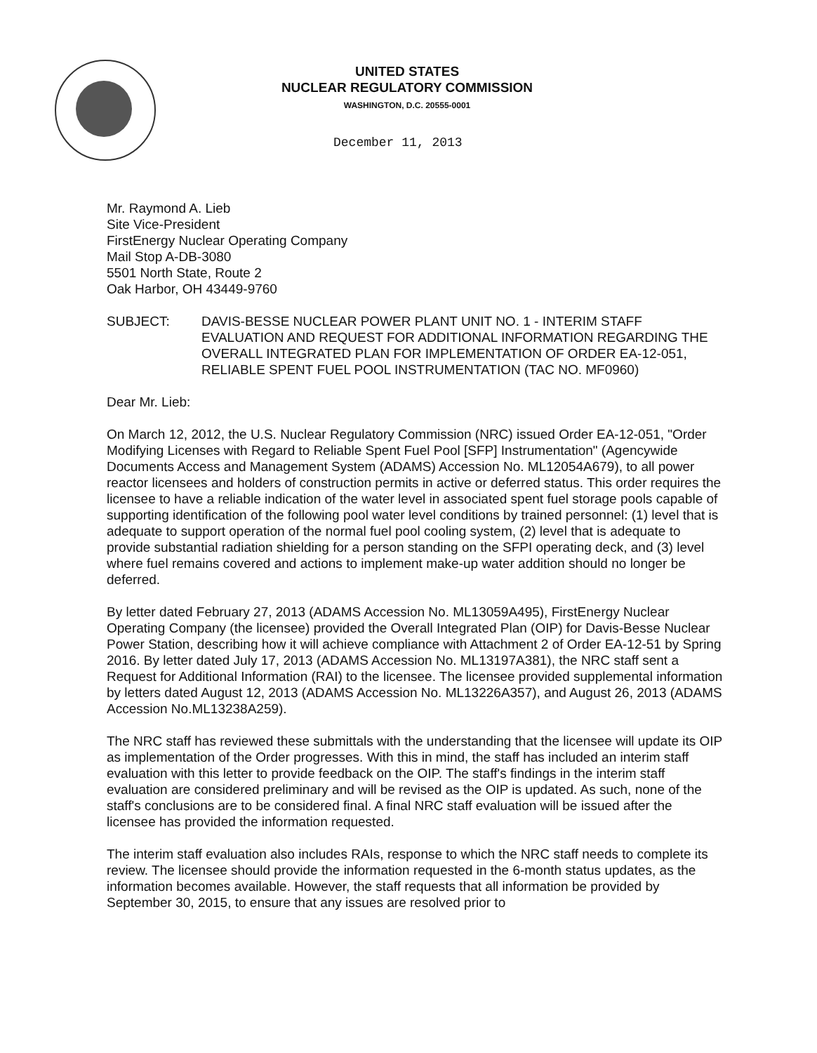UNITED STATES
NUCLEAR REGULATORY COMMISSION
WASHINGTON, D.C. 20555-0001
December 11, 2013
Mr. Raymond A. Lieb
Site Vice-President
FirstEnergy Nuclear Operating Company
Mail Stop A-DB-3080
5501 North State, Route 2
Oak Harbor, OH 43449-9760
SUBJECT: DAVIS-BESSE NUCLEAR POWER PLANT UNIT NO. 1 - INTERIM STAFF EVALUATION AND REQUEST FOR ADDITIONAL INFORMATION REGARDING THE OVERALL INTEGRATED PLAN FOR IMPLEMENTATION OF ORDER EA-12-051, RELIABLE SPENT FUEL POOL INSTRUMENTATION (TAC NO. MF0960)
Dear Mr. Lieb:
On March 12, 2012, the U.S. Nuclear Regulatory Commission (NRC) issued Order EA-12-051, "Order Modifying Licenses with Regard to Reliable Spent Fuel Pool [SFP] Instrumentation" (Agencywide Documents Access and Management System (ADAMS) Accession No. ML12054A679), to all power reactor licensees and holders of construction permits in active or deferred status. This order requires the licensee to have a reliable indication of the water level in associated spent fuel storage pools capable of supporting identification of the following pool water level conditions by trained personnel: (1) level that is adequate to support operation of the normal fuel pool cooling system, (2) level that is adequate to provide substantial radiation shielding for a person standing on the SFPI operating deck, and (3) level where fuel remains covered and actions to implement make-up water addition should no longer be deferred.
By letter dated February 27, 2013 (ADAMS Accession No. ML13059A495), FirstEnergy Nuclear Operating Company (the licensee) provided the Overall Integrated Plan (OIP) for Davis-Besse Nuclear Power Station, describing how it will achieve compliance with Attachment 2 of Order EA-12-51 by Spring 2016. By letter dated July 17, 2013 (ADAMS Accession No. ML13197A381), the NRC staff sent a Request for Additional Information (RAI) to the licensee. The licensee provided supplemental information by letters dated August 12, 2013 (ADAMS Accession No. ML13226A357), and August 26, 2013 (ADAMS Accession No.ML13238A259).
The NRC staff has reviewed these submittals with the understanding that the licensee will update its OIP as implementation of the Order progresses. With this in mind, the staff has included an interim staff evaluation with this letter to provide feedback on the OIP. The staff's findings in the interim staff evaluation are considered preliminary and will be revised as the OIP is updated. As such, none of the staff's conclusions are to be considered final. A final NRC staff evaluation will be issued after the licensee has provided the information requested.
The interim staff evaluation also includes RAIs, response to which the NRC staff needs to complete its review. The licensee should provide the information requested in the 6-month status updates, as the information becomes available. However, the staff requests that all information be provided by September 30, 2015, to ensure that any issues are resolved prior to